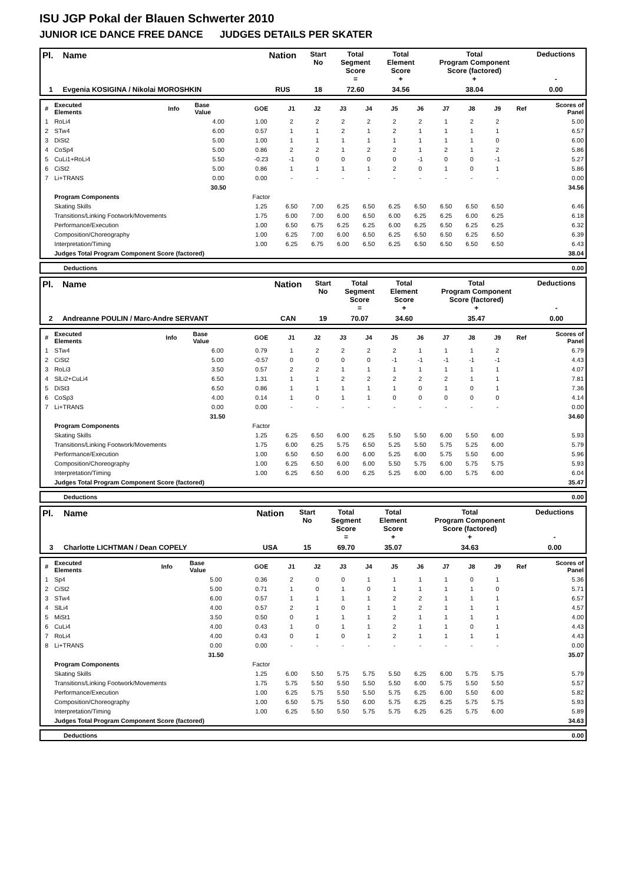ISU JGP Pokal der Blauen Schwerter 2010
JUNIOR ICE DANCE FREE DANCE JUDGES DETAILS PER SKATER
| Pl. | Name | Nation | Start No | Total Segment Score = | Total Element Score + | Total Program Component Score (factored) + | Deductions - |
| --- | --- | --- | --- | --- | --- | --- | --- |
| 1 | Evgenia KOSIGINA / Nikolai MOROSHKIN | RUS | 18 | 72.60 | 34.56 | 38.04 | 0.00 |
| # | Executed Elements | Info | Base Value | GOE | J1 | J2 | J3 | J4 | J5 | J6 | J7 | J8 | J9 | Ref | Scores of Panel |
| 1 | RoLi4 | | 4.00 | 1.00 | 2 | 2 | 2 | 2 | 2 | 2 | 1 | 2 | 2 | | 5.00 |
| 2 | STw4 | | 6.00 | 0.57 | 1 | 1 | 2 | 1 | 2 | 1 | 1 | 1 | 1 | | 6.57 |
| 3 | DiSt2 | | 5.00 | 1.00 | 1 | 1 | 1 | 1 | 1 | 1 | 1 | 1 | 0 | | 6.00 |
| 4 | CoSp4 | | 5.00 | 0.86 | 2 | 2 | 1 | 2 | 2 | 1 | 2 | 1 | 2 | | 5.86 |
| 5 | CuLi1+RoLi4 | | 5.50 | -0.23 | -1 | 0 | 0 | 0 | 0 | -1 | 0 | 0 | -1 | | 5.27 |
| 6 | CiSt2 | | 5.00 | 0.86 | 1 | 1 | 1 | 1 | 2 | 0 | 1 | 0 | 1 | | 5.86 |
| 7 | Li+TRANS | | 0.00 | 0.00 | - | - | - | - | - | - | - | - | - | | 0.00 |
| | | | 30.50 | | | | | | | | | | | | 34.56 |
| | Program Components | | | Factor | | | | | | | | | | | |
| | Skating Skills | | | 1.25 | 6.50 | 7.00 | 6.25 | 6.50 | 6.25 | 6.50 | 6.50 | 6.50 | 6.50 | | 6.46 |
| | Transitions/Linking Footwork/Movements | | | 1.75 | 6.00 | 7.00 | 6.00 | 6.50 | 6.00 | 6.25 | 6.25 | 6.00 | 6.25 | | 6.18 |
| | Performance/Execution | | | 1.00 | 6.50 | 6.75 | 6.25 | 6.25 | 6.00 | 6.25 | 6.50 | 6.25 | 6.25 | | 6.32 |
| | Composition/Choreography | | | 1.00 | 6.25 | 7.00 | 6.00 | 6.50 | 6.25 | 6.50 | 6.50 | 6.25 | 6.50 | | 6.39 |
| | Interpretation/Timing | | | 1.00 | 6.25 | 6.75 | 6.00 | 6.50 | 6.25 | 6.50 | 6.50 | 6.50 | 6.50 | | 6.43 |
| | Judges Total Program Component Score (factored) | | | | | | | | | | | | | | 38.04 |
| | Deductions | 0.00 |
| Pl. | Name | Nation | Start No | Total Segment Score = | Total Element Score + | Total Program Component Score (factored) + | Deductions - |
| --- | --- | --- | --- | --- | --- | --- | --- |
| 2 | Andreanne POULIN / Marc-Andre SERVANT | CAN | 19 | 70.07 | 34.60 | 35.47 | 0.00 |
| # | Executed Elements | Info | Base Value | GOE | J1 | J2 | J3 | J4 | J5 | J6 | J7 | J8 | J9 | Ref | Scores of Panel |
| 1 | STw4 | | 6.00 | 0.79 | 1 | 2 | 2 | 2 | 2 | 1 | 1 | 1 | 2 | | 6.79 |
| 2 | CiSt2 | | 5.00 | -0.57 | 0 | 0 | 0 | 0 | -1 | -1 | -1 | -1 | -1 | | 4.43 |
| 3 | RoLi3 | | 3.50 | 0.57 | 2 | 2 | 1 | 1 | 1 | 1 | 1 | 1 | 1 | | 4.07 |
| 4 | SlLi2+CuLi4 | | 6.50 | 1.31 | 1 | 1 | 2 | 2 | 2 | 2 | 2 | 1 | 1 | | 7.81 |
| 5 | DiSt3 | | 6.50 | 0.86 | 1 | 1 | 1 | 1 | 1 | 0 | 1 | 0 | 1 | | 7.36 |
| 6 | CoSp3 | | 4.00 | 0.14 | 1 | 0 | 1 | 1 | 0 | 0 | 0 | 0 | 0 | | 4.14 |
| 7 | Li+TRANS | | 0.00 | 0.00 | - | - | - | - | - | - | - | - | - | | 0.00 |
| | | | 31.50 | | | | | | | | | | | | 34.60 |
| | Program Components | | | Factor | | | | | | | | | | | |
| | Skating Skills | | | 1.25 | 6.25 | 6.50 | 6.00 | 6.25 | 5.50 | 5.50 | 6.00 | 5.50 | 6.00 | | 5.93 |
| | Transitions/Linking Footwork/Movements | | | 1.75 | 6.00 | 6.25 | 5.75 | 6.50 | 5.25 | 5.50 | 5.75 | 5.25 | 6.00 | | 5.79 |
| | Performance/Execution | | | 1.00 | 6.50 | 6.50 | 6.00 | 6.00 | 5.25 | 6.00 | 5.75 | 5.50 | 6.00 | | 5.96 |
| | Composition/Choreography | | | 1.00 | 6.25 | 6.50 | 6.00 | 6.00 | 5.50 | 5.75 | 6.00 | 5.75 | 5.75 | | 5.93 |
| | Interpretation/Timing | | | 1.00 | 6.25 | 6.50 | 6.00 | 6.25 | 5.25 | 6.00 | 6.00 | 5.75 | 6.00 | | 6.04 |
| | Judges Total Program Component Score (factored) | | | | | | | | | | | | | | 35.47 |
| | Deductions | 0.00 |
| Pl. | Name | Nation | Start No | Total Segment Score = | Total Element Score + | Total Program Component Score (factored) + | Deductions - |
| --- | --- | --- | --- | --- | --- | --- | --- |
| 3 | Charlotte LICHTMAN / Dean COPELY | USA | 15 | 69.70 | 35.07 | 34.63 | 0.00 |
| # | Executed Elements | Info | Base Value | GOE | J1 | J2 | J3 | J4 | J5 | J6 | J7 | J8 | J9 | Ref | Scores of Panel |
| 1 | Sp4 | | 5.00 | 0.36 | 2 | 0 | 0 | 1 | 1 | 1 | 1 | 0 | 1 | | 5.36 |
| 2 | CiSt2 | | 5.00 | 0.71 | 1 | 0 | 1 | 0 | 1 | 1 | 1 | 1 | 0 | | 5.71 |
| 3 | STw4 | | 6.00 | 0.57 | 1 | 1 | 1 | 1 | 2 | 2 | 1 | 1 | 1 | | 6.57 |
| 4 | SlLi4 | | 4.00 | 0.57 | 2 | 1 | 0 | 1 | 1 | 2 | 1 | 1 | 1 | | 4.57 |
| 5 | MiSt1 | | 3.50 | 0.50 | 0 | 1 | 1 | 1 | 2 | 1 | 1 | 1 | 1 | | 4.00 |
| 6 | CuLi4 | | 4.00 | 0.43 | 1 | 0 | 1 | 1 | 2 | 1 | 1 | 0 | 1 | | 4.43 |
| 7 | RoLi4 | | 4.00 | 0.43 | 0 | 1 | 0 | 1 | 2 | 1 | 1 | 1 | 1 | | 4.43 |
| 8 | Li+TRANS | | 0.00 | 0.00 | - | - | - | - | - | - | - | - | - | | 0.00 |
| | | | 31.50 | | | | | | | | | | | | 35.07 |
| | Program Components | | | Factor | | | | | | | | | | | |
| | Skating Skills | | | 1.25 | 6.00 | 5.50 | 5.75 | 5.75 | 5.50 | 6.25 | 6.00 | 5.75 | 5.75 | | 5.79 |
| | Transitions/Linking Footwork/Movements | | | 1.75 | 5.75 | 5.50 | 5.50 | 5.50 | 5.50 | 6.00 | 5.75 | 5.50 | 5.50 | | 5.57 |
| | Performance/Execution | | | 1.00 | 6.25 | 5.75 | 5.50 | 5.50 | 5.75 | 6.25 | 6.00 | 5.50 | 6.00 | | 5.82 |
| | Composition/Choreography | | | 1.00 | 6.50 | 5.75 | 5.50 | 6.00 | 5.75 | 6.25 | 6.25 | 5.75 | 5.75 | | 5.93 |
| | Interpretation/Timing | | | 1.00 | 6.25 | 5.50 | 5.50 | 5.75 | 5.75 | 6.25 | 6.25 | 5.75 | 6.00 | | 5.89 |
| | Judges Total Program Component Score (factored) | | | | | | | | | | | | | | 34.63 |
| | Deductions | 0.00 |